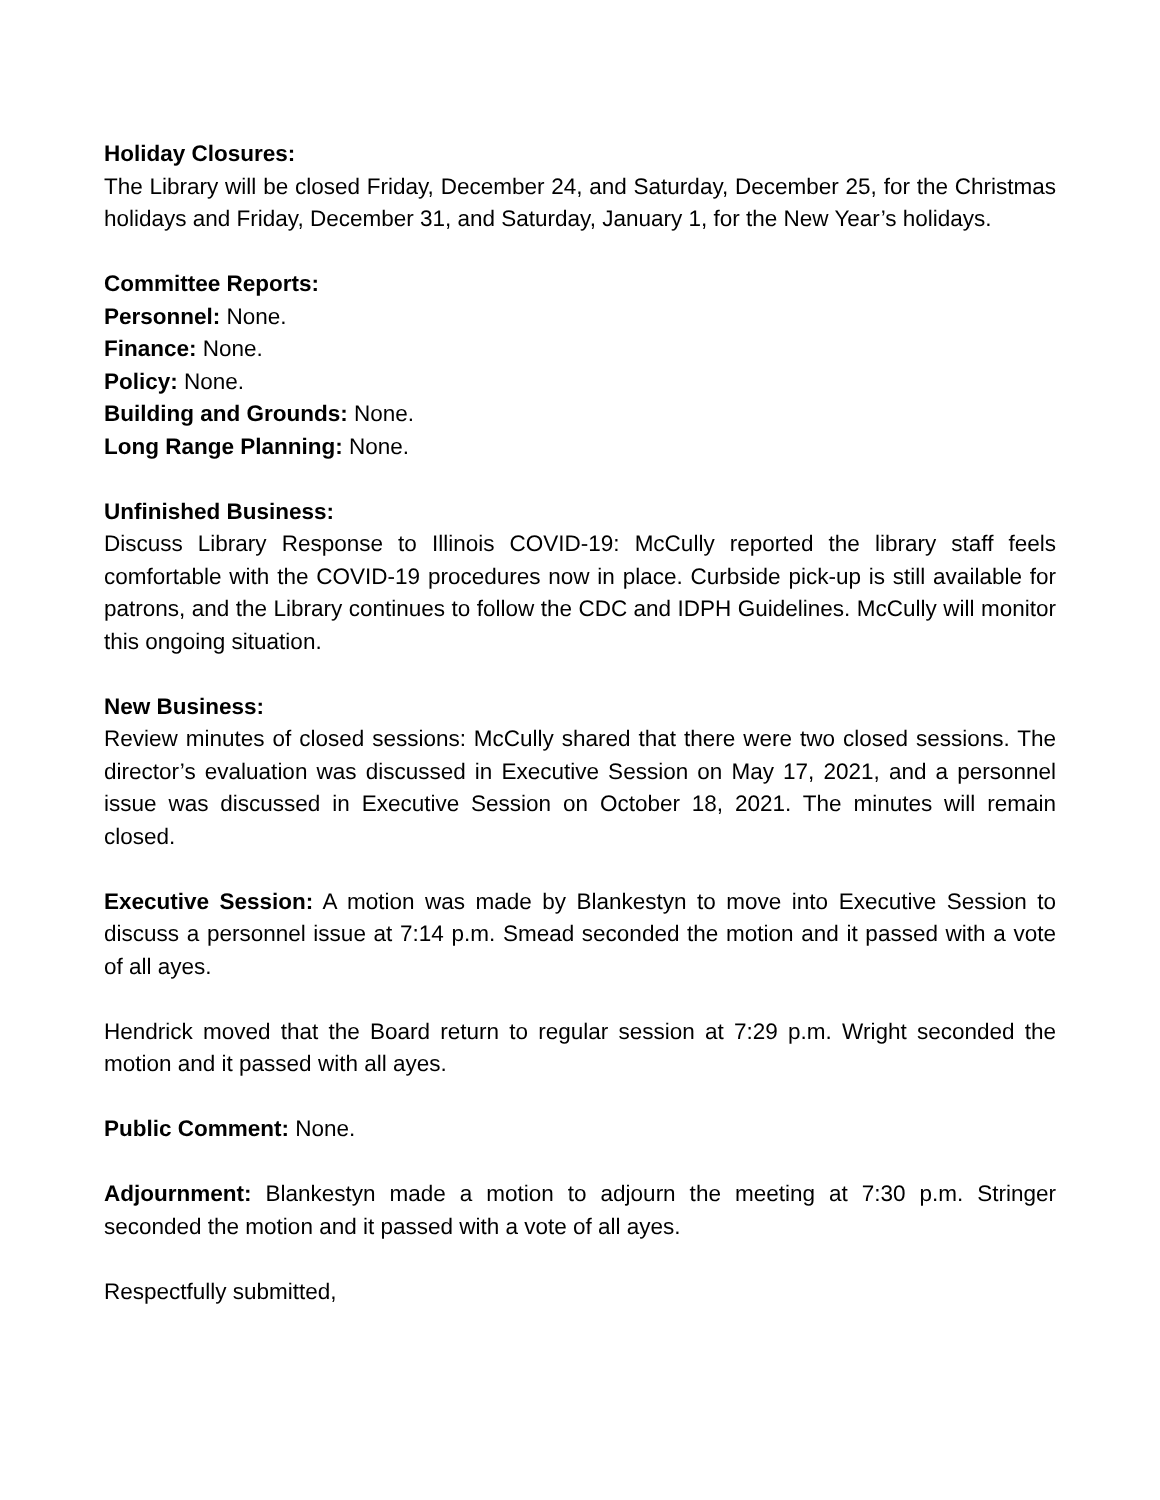Holiday Closures:
The Library will be closed Friday, December 24, and Saturday, December 25, for the Christmas holidays and Friday, December 31, and Saturday, January 1, for the New Year’s holidays.
Committee Reports:
Personnel: None.
Finance: None.
Policy: None.
Building and Grounds: None.
Long Range Planning: None.
Unfinished Business:
Discuss Library Response to Illinois COVID-19: McCully reported the library staff feels comfortable with the COVID-19 procedures now in place. Curbside pick-up is still available for patrons, and the Library continues to follow the CDC and IDPH Guidelines. McCully will monitor this ongoing situation.
New Business:
Review minutes of closed sessions: McCully shared that there were two closed sessions. The director’s evaluation was discussed in Executive Session on May 17, 2021, and a personnel issue was discussed in Executive Session on October 18, 2021. The minutes will remain closed.
Executive Session: A motion was made by Blankestyn to move into Executive Session to discuss a personnel issue at 7:14 p.m. Smead seconded the motion and it passed with a vote of all ayes.
Hendrick moved that the Board return to regular session at 7:29 p.m. Wright seconded the motion and it passed with all ayes.
Public Comment: None.
Adjournment: Blankestyn made a motion to adjourn the meeting at 7:30 p.m. Stringer seconded the motion and it passed with a vote of all ayes.
Respectfully submitted,